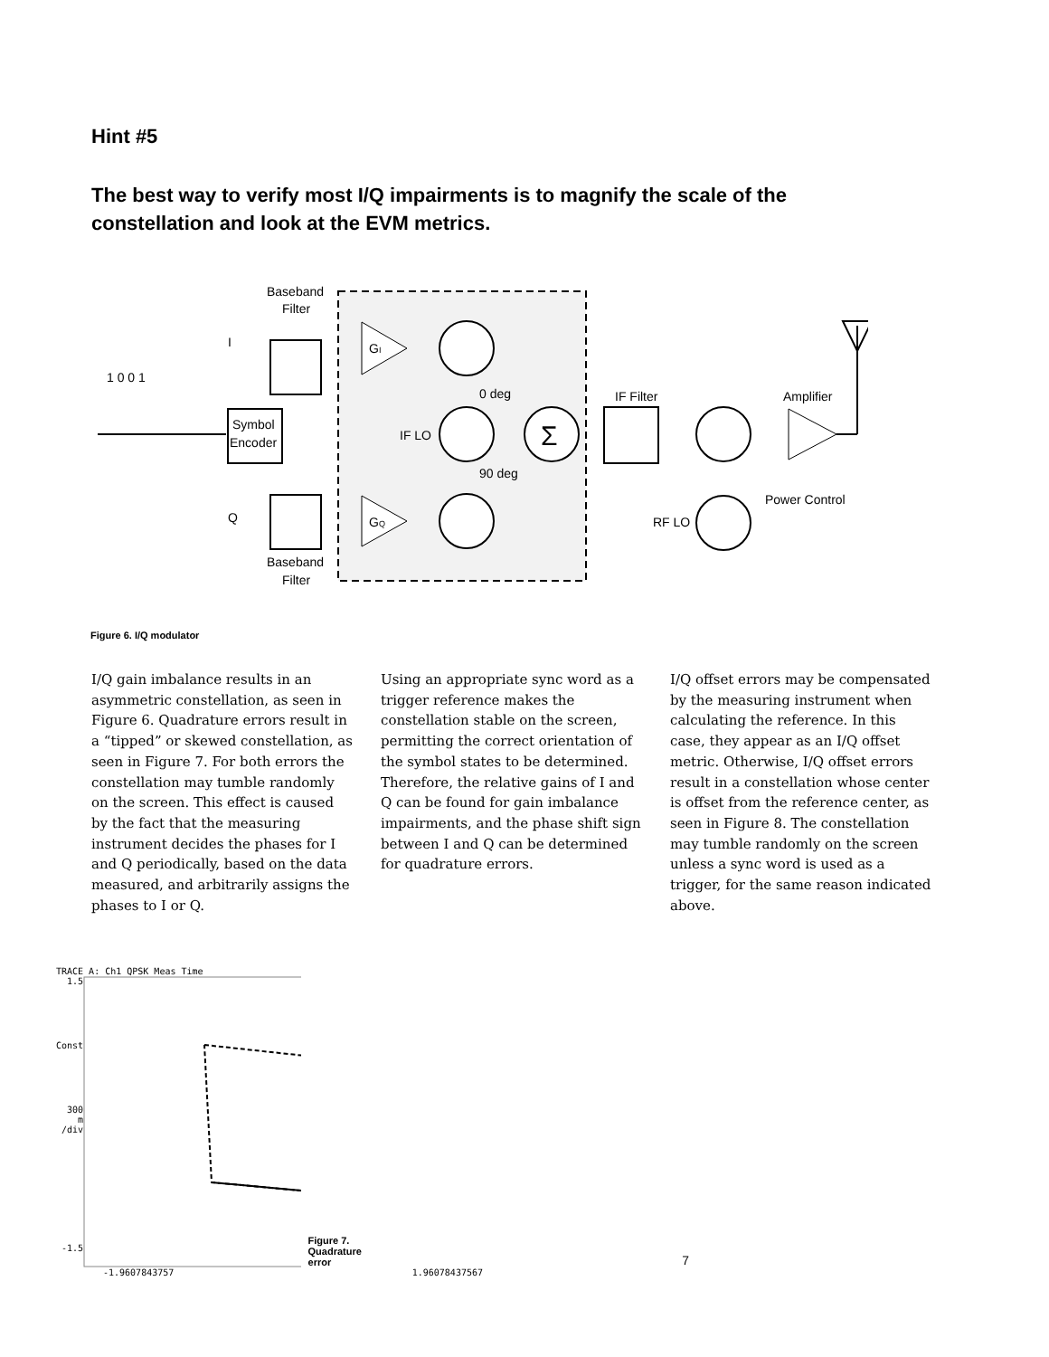Hint #5
The best way to verify most I/Q impairments is to magnify the scale of the constellation and look at the EVM metrics.
Baseband
Filter
I
Q
1 0 0 1
Symbol
Encoder
GI
GQ
Σ
0 deg
90 deg
IF LO
IF Filter
RF LO
Amplifier
Power Control
Baseband
Filter
Figure 6. I/Q modulator
I/Q gain imbalance results in an asymmetric constellation, as seen in Figure 6. Quadrature errors result in a “tipped” or skewed constellation, as seen in Figure 7. For both errors the constellation may tumble randomly on the screen. This effect is caused by the fact that the measuring instrument decides the phases for I and Q periodically, based on the data measured, and arbitrarily assigns the phases to I or Q.
Using an appropriate sync word as a trigger reference makes the constellation stable on the screen, permitting the correct orientation of the symbol states to be determined. Therefore, the relative gains of I and Q can be found for gain imbalance impairments, and the phase shift sign between I and Q can be determined for quadrature errors.
I/Q offset errors may be compensated by the measuring instrument when calculating the reference. In this case, they appear as an I/Q offset metric. Otherwise, I/Q offset errors result in a constellation whose center is offset from the reference center, as seen in Figure 8. The constellation may tumble randomly on the screen unless a sync word is used as a trigger, for the same reason indicated above.
TRACE A: Ch1 QPSK Meas Time
1.5
Const
300
m
/div
-1.5
Figure 7. Quadrature error
7
-1.9607843757 1.96078437567